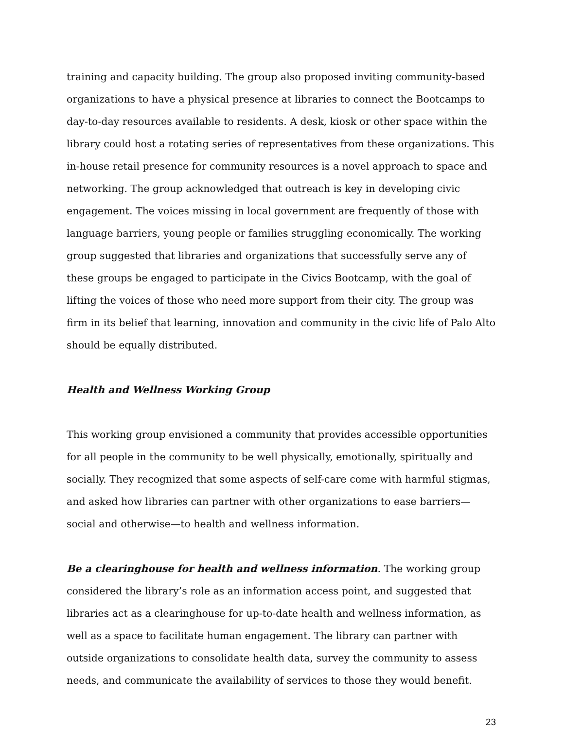training and capacity building. The group also proposed inviting community-based organizations to have a physical presence at libraries to connect the Bootcamps to day-to-day resources available to residents. A desk, kiosk or other space within the library could host a rotating series of representatives from these organizations. This in-house retail presence for community resources is a novel approach to space and networking. The group acknowledged that outreach is key in developing civic engagement. The voices missing in local government are frequently of those with language barriers, young people or families struggling economically. The working group suggested that libraries and organizations that successfully serve any of these groups be engaged to participate in the Civics Bootcamp, with the goal of lifting the voices of those who need more support from their city. The group was firm in its belief that learning, innovation and community in the civic life of Palo Alto should be equally distributed.
Health and Wellness Working Group
This working group envisioned a community that provides accessible opportunities for all people in the community to be well physically, emotionally, spiritually and socially. They recognized that some aspects of self-care come with harmful stigmas, and asked how libraries can partner with other organizations to ease barriers—social and otherwise—to health and wellness information.
Be a clearinghouse for health and wellness information. The working group considered the library’s role as an information access point, and suggested that libraries act as a clearinghouse for up-to-date health and wellness information, as well as a space to facilitate human engagement. The library can partner with outside organizations to consolidate health data, survey the community to assess needs, and communicate the availability of services to those they would benefit.
23